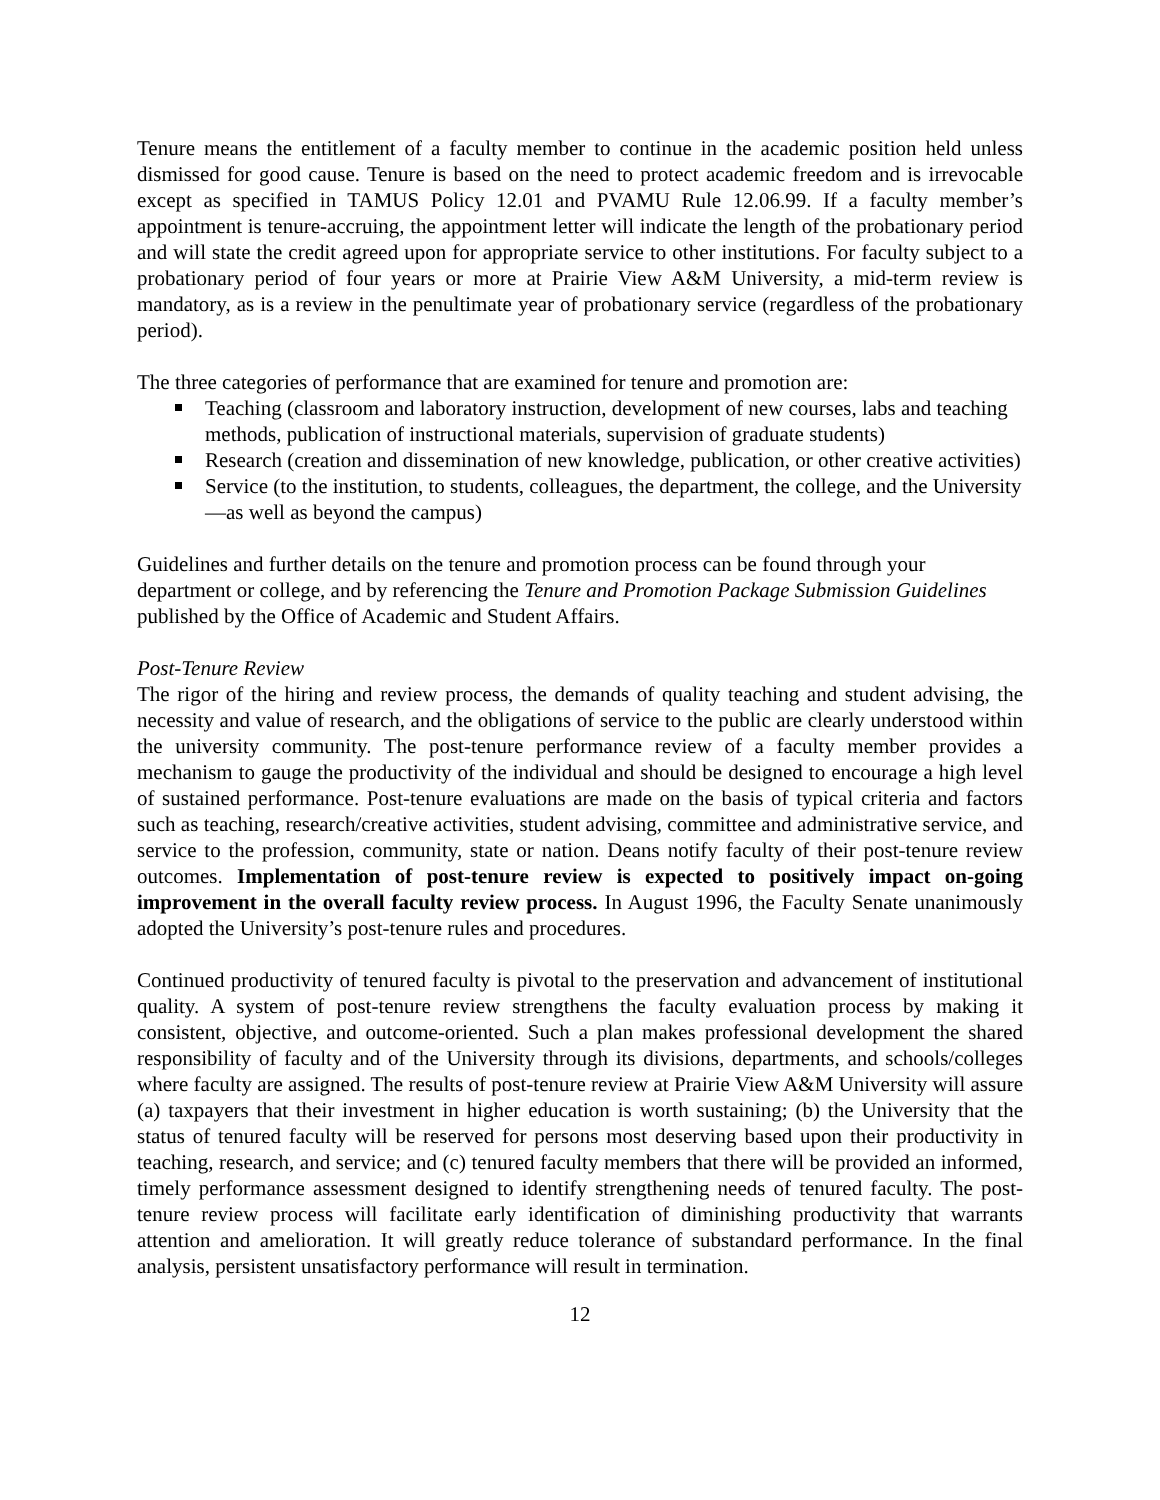Tenure means the entitlement of a faculty member to continue in the academic position held unless dismissed for good cause. Tenure is based on the need to protect academic freedom and is irrevocable except as specified in TAMUS Policy 12.01 and PVAMU Rule 12.06.99. If a faculty member’s appointment is tenure-accruing, the appointment letter will indicate the length of the probationary period and will state the credit agreed upon for appropriate service to other institutions. For faculty subject to a probationary period of four years or more at Prairie View A&M University, a mid-term review is mandatory, as is a review in the penultimate year of probationary service (regardless of the probationary period).
The three categories of performance that are examined for tenure and promotion are:
Teaching (classroom and laboratory instruction, development of new courses, labs and teaching methods, publication of instructional materials, supervision of graduate students)
Research (creation and dissemination of new knowledge, publication, or other creative activities)
Service (to the institution, to students, colleagues, the department, the college, and the University—as well as beyond the campus)
Guidelines and further details on the tenure and promotion process can be found through your department or college, and by referencing the Tenure and Promotion Package Submission Guidelines published by the Office of Academic and Student Affairs.
Post-Tenure Review
The rigor of the hiring and review process, the demands of quality teaching and student advising, the necessity and value of research, and the obligations of service to the public are clearly understood within the university community. The post-tenure performance review of a faculty member provides a mechanism to gauge the productivity of the individual and should be designed to encourage a high level of sustained performance. Post-tenure evaluations are made on the basis of typical criteria and factors such as teaching, research/creative activities, student advising, committee and administrative service, and service to the profession, community, state or nation. Deans notify faculty of their post-tenure review outcomes. Implementation of post-tenure review is expected to positively impact on-going improvement in the overall faculty review process. In August 1996, the Faculty Senate unanimously adopted the University’s post-tenure rules and procedures.
Continued productivity of tenured faculty is pivotal to the preservation and advancement of institutional quality. A system of post-tenure review strengthens the faculty evaluation process by making it consistent, objective, and outcome-oriented. Such a plan makes professional development the shared responsibility of faculty and of the University through its divisions, departments, and schools/colleges where faculty are assigned. The results of post-tenure review at Prairie View A&M University will assure (a) taxpayers that their investment in higher education is worth sustaining; (b) the University that the status of tenured faculty will be reserved for persons most deserving based upon their productivity in teaching, research, and service; and (c) tenured faculty members that there will be provided an informed, timely performance assessment designed to identify strengthening needs of tenured faculty. The post-tenure review process will facilitate early identification of diminishing productivity that warrants attention and amelioration. It will greatly reduce tolerance of substandard performance. In the final analysis, persistent unsatisfactory performance will result in termination.
12